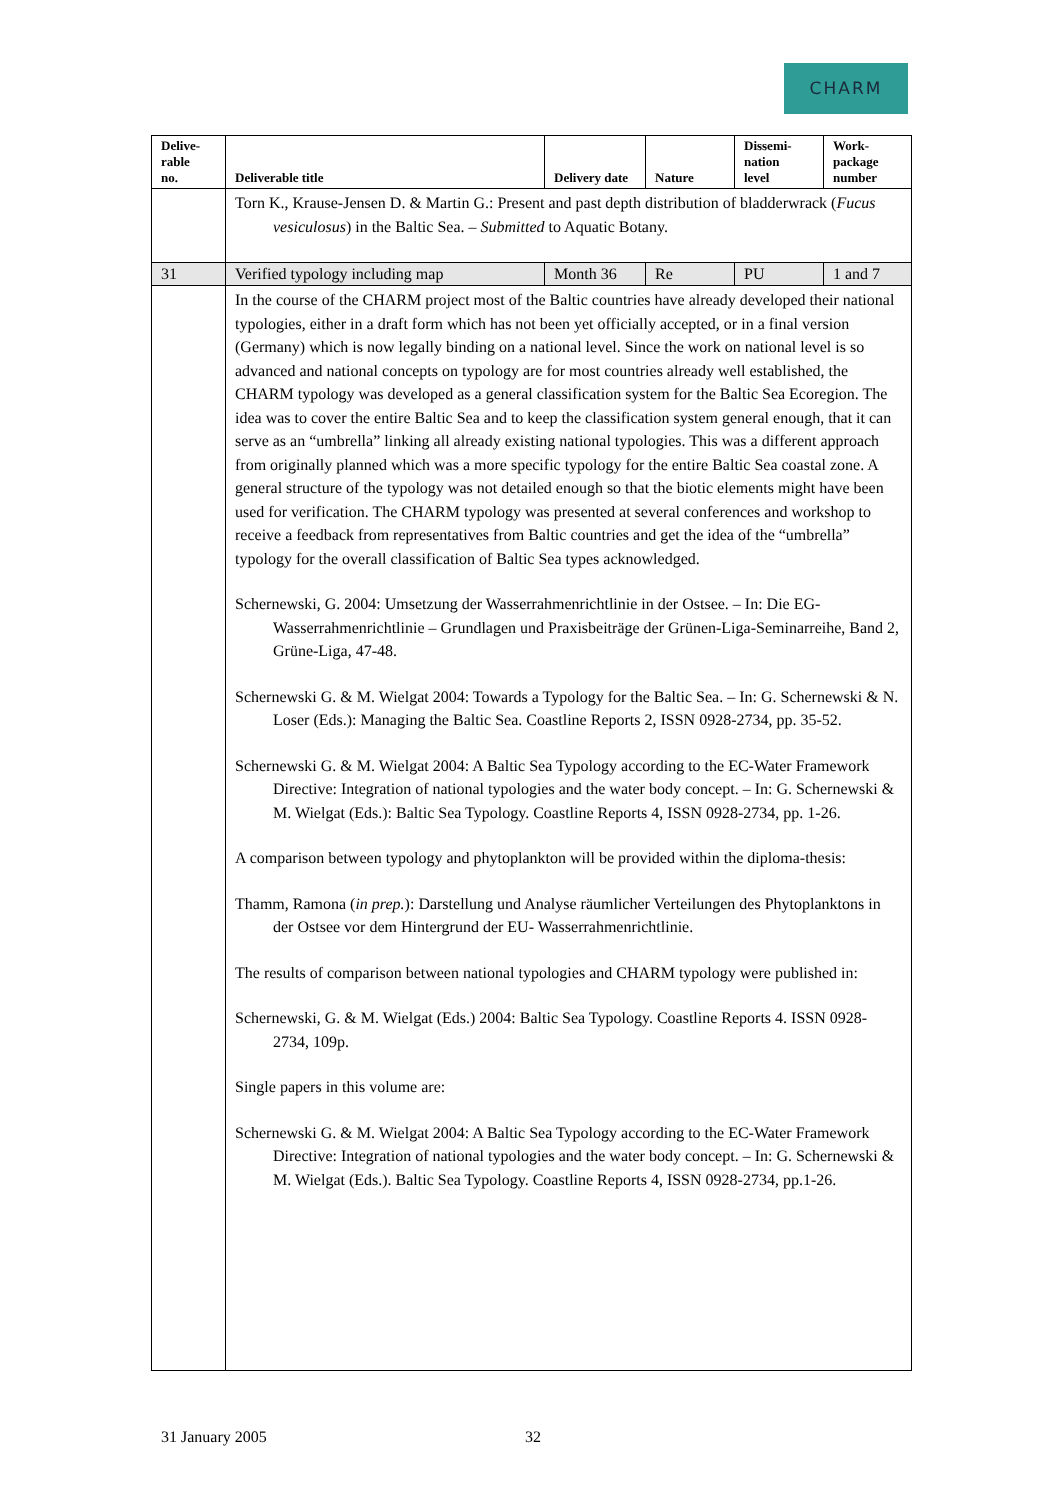CHARM
| Delive- rable no. | Deliverable title | Delivery date | Nature | Dissemi- nation level | Work- package number |
| --- | --- | --- | --- | --- | --- |
| | Torn K., Krause-Jensen D. & Martin G.: Present and past depth distribution of bladderwrack ( Fucus vesiculosus ) in the Baltic Sea. – Submitted to Aquatic Botany. | | | | |
| 31 | Verified typology including map | Month 36 | Re | PU | 1 and 7 |
| | In the course of the CHARM project most of the Baltic countries have already developed their national typologies, either in a draft form which has not been yet officially accepted, or in a final version (Germany) which is now legally binding on a national level. Since the work on national level is so advanced and national concepts on typology are for most countries already well established, the CHARM typology was developed as a general classification system for the Baltic Sea Ecoregion. The idea was to cover the entire Baltic Sea and to keep the classification system general enough, that it can serve as an “umbrella” linking all already existing national typologies. This was a different approach from originally planned which was a more specific typology for the entire Baltic Sea coastal zone. A general structure of the typology was not detailed enough so that the biotic elements might have been used for verification. The CHARM typology was presented at several conferences and workshop to receive a feedback from representatives from Baltic countries and get the idea of the “umbrella” typology for the overall classification of Baltic Sea types acknowledged. Schernewski, G. 2004: Umsetzung der Wasserrahmenrichtlinie in der Ostsee. – In: Die EG-Wasserrahmenrichtlinie – Grundlagen und Praxisbeiträge der Grünen-Liga-Seminarreihe, Band 2, Grüne-Liga, 47-48. Schernewski G. & M. Wielgat 2004: Towards a Typology for the Baltic Sea. – In: G. Schernewski & N. Loser (Eds.): Managing the Baltic Sea. Coastline Reports 2, ISSN 0928-2734, pp. 35-52. Schernewski G. & M. Wielgat 2004: A Baltic Sea Typology according to the EC-Water Framework Directive: Integration of national typologies and the water body concept. – In: G. Schernewski & M. Wielgat (Eds.): Baltic Sea Typology. Coastline Reports 4, ISSN 0928-2734, pp. 1-26. A comparison between typology and phytoplankton will be provided within the diploma-thesis: Thamm, Ramona ( in prep. ): Darstellung und Analyse räumlicher Verteilungen des Phytoplanktons in der Ostsee vor dem Hintergrund der EU- Wasserrahmenrichtlinie. The results of comparison between national typologies and CHARM typology were published in: Schernewski, G. & M. Wielgat (Eds.) 2004: Baltic Sea Typology. Coastline Reports 4. ISSN 0928-2734, 109p. Single papers in this volume are: Schernewski G. & M. Wielgat 2004: A Baltic Sea Typology according to the EC-Water Framework Directive: Integration of national typologies and the water body concept. – In: G. Schernewski & M. Wielgat (Eds.). Baltic Sea Typology. Coastline Reports 4, ISSN 0928-2734, pp.1-26. | | | | |
31 January 2005 32